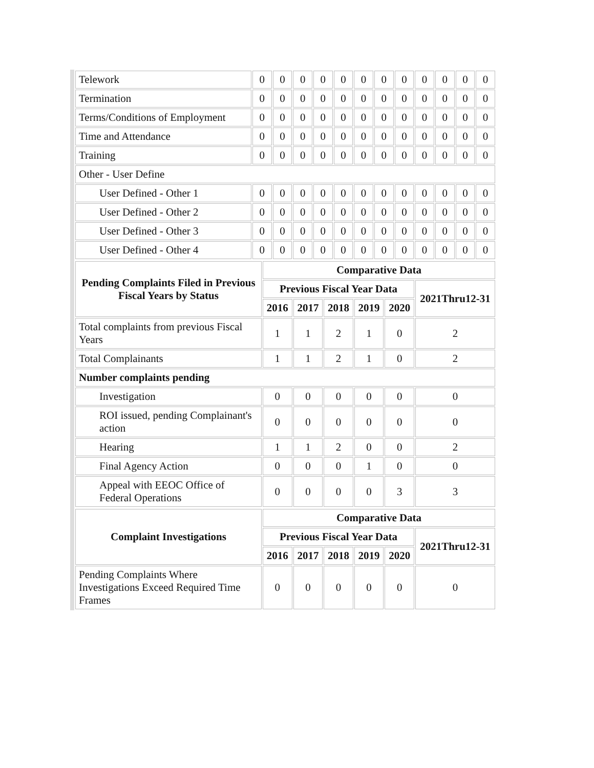| Telework | 0 | 0 | 0 | 0 | 0 | 0 | 0 | 0 | 0 | 0 | 0 | 0 |
| Termination | 0 | 0 | 0 | 0 | 0 | 0 | 0 | 0 | 0 | 0 | 0 | 0 |
| Terms/Conditions of Employment | 0 | 0 | 0 | 0 | 0 | 0 | 0 | 0 | 0 | 0 | 0 | 0 |
| Time and Attendance | 0 | 0 | 0 | 0 | 0 | 0 | 0 | 0 | 0 | 0 | 0 | 0 |
| Training | 0 | 0 | 0 | 0 | 0 | 0 | 0 | 0 | 0 | 0 | 0 | 0 |
| Other - User Define | | | | | | | | | | | | |
| User Defined - Other 1 | 0 | 0 | 0 | 0 | 0 | 0 | 0 | 0 | 0 | 0 | 0 | 0 |
| User Defined - Other 2 | 0 | 0 | 0 | 0 | 0 | 0 | 0 | 0 | 0 | 0 | 0 | 0 |
| User Defined - Other 3 | 0 | 0 | 0 | 0 | 0 | 0 | 0 | 0 | 0 | 0 | 0 | 0 |
| User Defined - Other 4 | 0 | 0 | 0 | 0 | 0 | 0 | 0 | 0 | 0 | 0 | 0 | 0 |
| Pending Complaints Filed in Previous Fiscal Years by Status | Comparative Data | | | | | |
| --- | --- | --- | --- | --- | --- | --- |
| | Previous Fiscal Year Data | | | | | 2021Thru12-31 |
| | 2016 | 2017 | 2018 | 2019 | 2020 | |
| Total complaints from previous Fiscal Years | 1 | 1 | 2 | 1 | 0 | 2 |
| Total Complainants | 1 | 1 | 2 | 1 | 0 | 2 |
| Number complaints pending | | | | | | |
| Investigation | 0 | 0 | 0 | 0 | 0 | 0 |
| ROI issued, pending Complainant's action | 0 | 0 | 0 | 0 | 0 | 0 |
| Hearing | 1 | 1 | 2 | 0 | 0 | 2 |
| Final Agency Action | 0 | 0 | 0 | 1 | 0 | 0 |
| Appeal with EEOC Office of Federal Operations | 0 | 0 | 0 | 0 | 3 | 3 |
| Complaint Investigations | Comparative Data | | | | | |
| --- | --- | --- | --- | --- | --- | --- |
| | Previous Fiscal Year Data | | | | | 2021Thru12-31 |
| | 2016 | 2017 | 2018 | 2019 | 2020 | |
| Pending Complaints Where Investigations Exceed Required Time Frames | 0 | 0 | 0 | 0 | 0 | 0 |